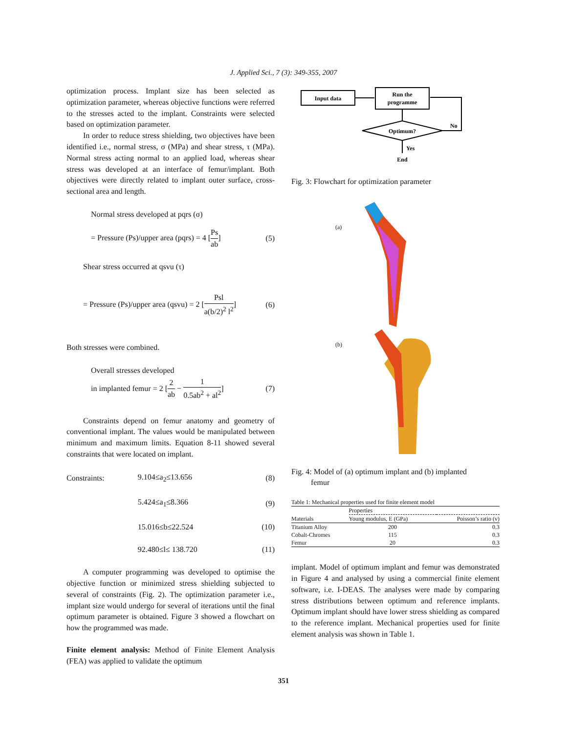J. Applied Sci., 7 (3): 349-355, 2007
optimization process. Implant size has been selected as optimization parameter, whereas objective functions were referred to the stresses acted to the implant. Constraints were selected based on optimization parameter.
In order to reduce stress shielding, two objectives have been identified i.e., normal stress, σ (MPa) and shear stress, τ (MPa). Normal stress acting normal to an applied load, whereas shear stress was developed at an interface of femur/implant. Both objectives were directly related to implant outer surface, cross-sectional area and length.
Normal stress developed at pqrs (σ)
= Pressure (Ps)/upper area (pqrs) = 4 [Ps ab] (5)
Shear stress occurred at qsvu (τ)
= Pressure (Ps)/upper area (qsvu) = 2 [Psl a(b/2)<sup>2</sup> l<sup>2</sup>] (6)
Both stresses were combined.
Overall stresses developed
in implanted femur = 2 [2 ab − 1 0.5ab<sup>2</sup> + al<sup>2</sup>] (7)
Constraints depend on femur anatomy and geometry of conventional implant. The values would be manipulated between minimum and maximum limits. Equation 8-11 showed several constraints that were located on implant.
| Constraints: | 9.104≤a<sub>2</sub>≤13.656 | (8) |
| | 5.424≤a<sub>1</sub>≤8.366 | (9) |
| | 15.016≤b≤22.524 | (10) |
| | 92.480≤l≤ 138.720 | (11) |
A computer programming was developed to optimise the objective function or minimized stress shielding subjected to several of constraints (Fig. 2). The optimization parameter i.e., implant size would undergo for several of iterations until the final optimum parameter is obtained. Figure 3 showed a flowchart on how the programmed was made.
Finite element analysis: Method of Finite Element Analysis (FEA) was applied to validate the optimum
Input data
Run the
programme
Optimum?
No
Yes
End
Fig. 3: Flowchart for optimization parameter
(a)
(b)
Fig. 4: Model of (a) optimum implant and (b) implanted
femur
Table 1: Mechanical properties used for finite element model
| | Properties | |
| --- | --- | --- |
| Materials | Young modulus, E (GPa) | Poisson’s ratio (v) |
| Titanium Alloy | 200 | 0.3 |
| Cobalt-Chromes | 115 | 0.3 |
| Femur | 20 | 0.3 |
implant. Model of optimum implant and femur was demonstrated in Figure 4 and analysed by using a commercial finite element software, i.e. I-DEAS. The analyses were made by comparing stress distributions between optimum and reference implants. Optimum implant should have lower stress shielding as compared to the reference implant. Mechanical properties used for finite element analysis was shown in Table 1.
351